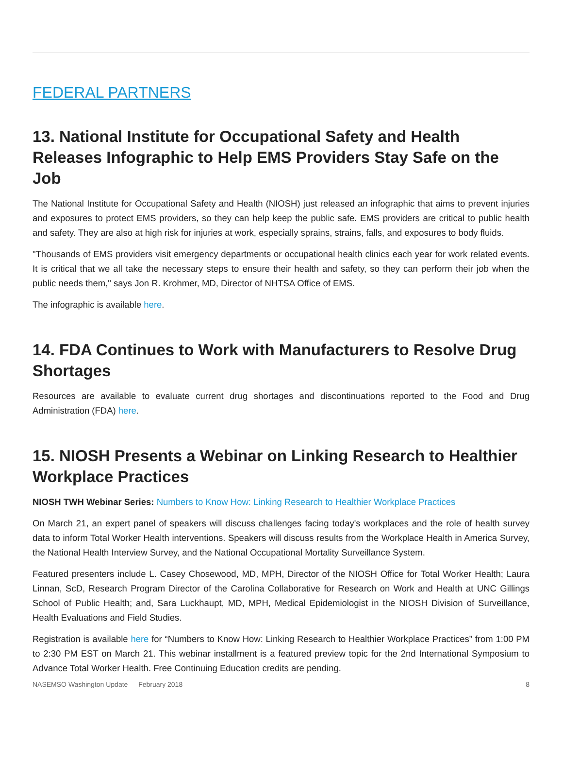FEDERAL PARTNERS
13. National Institute for Occupational Safety and Health Releases Infographic to Help EMS Providers Stay Safe on the Job
The National Institute for Occupational Safety and Health (NIOSH) just released an infographic that aims to prevent injuries and exposures to protect EMS providers, so they can help keep the public safe. EMS providers are critical to public health and safety. They are also at high risk for injuries at work, especially sprains, strains, falls, and exposures to body fluids.
"Thousands of EMS providers visit emergency departments or occupational health clinics each year for work related events. It is critical that we all take the necessary steps to ensure their health and safety, so they can perform their job when the public needs them," says Jon R. Krohmer, MD, Director of NHTSA Office of EMS.
The infographic is available here.
14. FDA Continues to Work with Manufacturers to Resolve Drug Shortages
Resources are available to evaluate current drug shortages and discontinuations reported to the Food and Drug Administration (FDA) here.
15. NIOSH Presents a Webinar on Linking Research to Healthier Workplace Practices
NIOSH TWH Webinar Series: Numbers to Know How: Linking Research to Healthier Workplace Practices
On March 21, an expert panel of speakers will discuss challenges facing today's workplaces and the role of health survey data to inform Total Worker Health interventions. Speakers will discuss results from the Workplace Health in America Survey, the National Health Interview Survey, and the National Occupational Mortality Surveillance System.
Featured presenters include L. Casey Chosewood, MD, MPH, Director of the NIOSH Office for Total Worker Health; Laura Linnan, ScD, Research Program Director of the Carolina Collaborative for Research on Work and Health at UNC Gillings School of Public Health; and, Sara Luckhaupt, MD, MPH, Medical Epidemiologist in the NIOSH Division of Surveillance, Health Evaluations and Field Studies.
Registration is available here for “Numbers to Know How: Linking Research to Healthier Workplace Practices” from 1:00 PM to 2:30 PM EST on March 21. This webinar installment is a featured preview topic for the 2nd International Symposium to Advance Total Worker Health. Free Continuing Education credits are pending.
NASEMSO Washington Update — February 2018 8